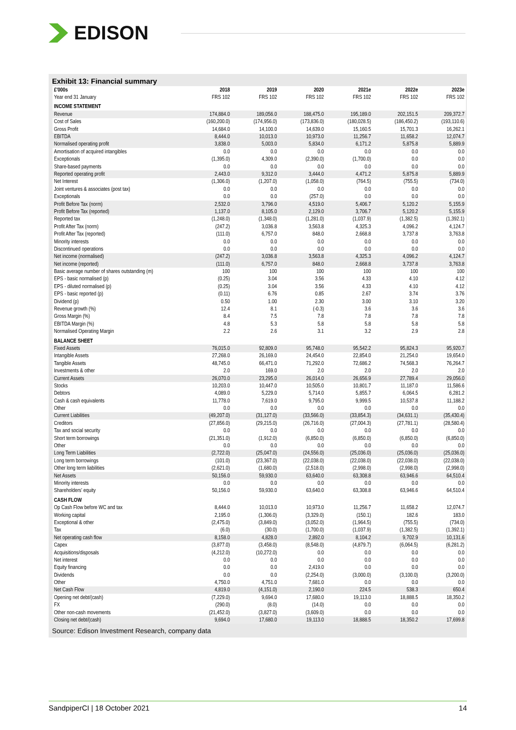EDISON
Exhibit 13: Financial summary
| £'000s | 2018 | 2019 | 2020 | 2021e | 2022e | 2023e |
| --- | --- | --- | --- | --- | --- | --- |
| Year end 31 January | FRS 102 | FRS 102 | FRS 102 | FRS 102 | FRS 102 | FRS 102 |
| INCOME STATEMENT | | | | | | |
| Revenue | 174,884.0 | 189,056.0 | 188,475.0 | 195,189.0 | 202,151.5 | 209,372.7 |
| Cost of Sales | (160,200.0) | (174,956.0) | (173,836.0) | (180,028.5) | (186,450.2) | (193,110.6) |
| Gross Profit | 14,684.0 | 14,100.0 | 14,639.0 | 15,160.5 | 15,701.3 | 16,262.1 |
| EBITDA | 8,444.0 | 10,013.0 | 10,973.0 | 11,256.7 | 11,658.2 | 12,074.7 |
| Normalised operating profit | 3,838.0 | 5,003.0 | 5,834.0 | 6,171.2 | 5,875.8 | 5,889.9 |
| Amortisation of acquired intangibles | 0.0 | 0.0 | 0.0 | 0.0 | 0.0 | 0.0 |
| Exceptionals | (1,395.0) | 4,309.0 | (2,390.0) | (1,700.0) | 0.0 | 0.0 |
| Share-based payments | 0.0 | 0.0 | 0.0 | 0.0 | 0.0 | 0.0 |
| Reported operating profit | 2,443.0 | 9,312.0 | 3,444.0 | 4,471.2 | 5,875.8 | 5,889.9 |
| Net Interest | (1,306.0) | (1,207.0) | (1,058.0) | (764.5) | (755.5) | (734.0) |
| Joint ventures & associates (post tax) | 0.0 | 0.0 | 0.0 | 0.0 | 0.0 | 0.0 |
| Exceptionals | 0.0 | 0.0 | (257.0) | 0.0 | 0.0 | 0.0 |
| Profit Before Tax (norm) | 2,532.0 | 3,796.0 | 4,519.0 | 5,406.7 | 5,120.2 | 5,155.9 |
| Profit Before Tax (reported) | 1,137.0 | 8,105.0 | 2,129.0 | 3,706.7 | 5,120.2 | 5,155.9 |
| Reported tax | (1,248.0) | (1,348.0) | (1,281.0) | (1,037.9) | (1,382.5) | (1,392.1) |
| Profit After Tax (norm) | (247.2) | 3,036.8 | 3,563.8 | 4,325.3 | 4,096.2 | 4,124.7 |
| Profit After Tax (reported) | (111.0) | 6,757.0 | 848.0 | 2,668.8 | 3,737.8 | 3,763.8 |
| Minority interests | 0.0 | 0.0 | 0.0 | 0.0 | 0.0 | 0.0 |
| Discontinued operations | 0.0 | 0.0 | 0.0 | 0.0 | 0.0 | 0.0 |
| Net income (normalised) | (247.2) | 3,036.8 | 3,563.8 | 4,325.3 | 4,096.2 | 4,124.7 |
| Net income (reported) | (111.0) | 6,757.0 | 848.0 | 2,668.8 | 3,737.8 | 3,763.8 |
| Basic average number of shares outstanding (m) | 100 | 100 | 100 | 100 | 100 | 100 |
| EPS - basic normalised (p) | (0.25) | 3.04 | 3.56 | 4.33 | 4.10 | 4.12 |
| EPS - diluted normalised (p) | (0.25) | 3.04 | 3.56 | 4.33 | 4.10 | 4.12 |
| EPS - basic reported (p) | (0.11) | 6.76 | 0.85 | 2.67 | 3.74 | 3.76 |
| Dividend (p) | 0.50 | 1.00 | 2.30 | 3.00 | 3.10 | 3.20 |
| Revenue growth (%) | 12.4 | 8.1 | (-0.3) | 3.6 | 3.6 | 3.6 |
| Gross Margin (%) | 8.4 | 7.5 | 7.8 | 7.8 | 7.8 | 7.8 |
| EBITDA Margin (%) | 4.8 | 5.3 | 5.8 | 5.8 | 5.8 | 5.8 |
| Normalised Operating Margin | 2.2 | 2.6 | 3.1 | 3.2 | 2.9 | 2.8 |
| BALANCE SHEET | | | | | | |
| Fixed Assets | 76,015.0 | 92,809.0 | 95,748.0 | 95,542.2 | 95,824.3 | 95,920.7 |
| Intangible Assets | 27,268.0 | 26,169.0 | 24,454.0 | 22,854.0 | 21,254.0 | 19,654.0 |
| Tangible Assets | 48,745.0 | 66,471.0 | 71,292.0 | 72,686.2 | 74,568.3 | 76,264.7 |
| Investments & other | 2.0 | 169.0 | 2.0 | 2.0 | 2.0 | 2.0 |
| Current Assets | 26,070.0 | 23,295.0 | 26,014.0 | 26,656.9 | 27,789.4 | 29,056.0 |
| Stocks | 10,203.0 | 10,447.0 | 10,505.0 | 10,801.7 | 11,187.0 | 11,586.6 |
| Debtors | 4,089.0 | 5,229.0 | 5,714.0 | 5,855.7 | 6,064.5 | 6,281.2 |
| Cash & cash equivalents | 11,778.0 | 7,619.0 | 9,795.0 | 9,999.5 | 10,537.8 | 11,188.2 |
| Other | 0.0 | 0.0 | 0.0 | 0.0 | 0.0 | 0.0 |
| Current Liabilities | (49,207.0) | (31,127.0) | (33,566.0) | (33,854.3) | (34,631.1) | (35,430.4) |
| Creditors | (27,856.0) | (29,215.0) | (26,716.0) | (27,004.3) | (27,781.1) | (28,580.4) |
| Tax and social security | 0.0 | 0.0 | 0.0 | 0.0 | 0.0 | 0.0 |
| Short term borrowings | (21,351.0) | (1,912.0) | (6,850.0) | (6,850.0) | (6,850.0) | (6,850.0) |
| Other | 0.0 | 0.0 | 0.0 | 0.0 | 0.0 | 0.0 |
| Long Term Liabilities | (2,722.0) | (25,047.0) | (24,556.0) | (25,036.0) | (25,036.0) | (25,036.0) |
| Long term borrowings | (101.0) | (23,367.0) | (22,038.0) | (22,038.0) | (22,038.0) | (22,038.0) |
| Other long term liabilities | (2,621.0) | (1,680.0) | (2,518.0) | (2,998.0) | (2,998.0) | (2,998.0) |
| Net Assets | 50,156.0 | 59,930.0 | 63,640.0 | 63,308.8 | 63,946.6 | 64,510.4 |
| Minority interests | 0.0 | 0.0 | 0.0 | 0.0 | 0.0 | 0.0 |
| Shareholders' equity | 50,156.0 | 59,930.0 | 63,640.0 | 63,308.8 | 63,946.6 | 64,510.4 |
| CASH FLOW | | | | | | |
| Op Cash Flow before WC and tax | 8,444.0 | 10,013.0 | 10,973.0 | 11,256.7 | 11,658.2 | 12,074.7 |
| Working capital | 2,195.0 | (1,306.0) | (3,329.0) | (150.1) | 182.6 | 183.0 |
| Exceptional & other | (2,475.0) | (3,849.0) | (3,052.0) | (1,964.5) | (755.5) | (734.0) |
| Tax | (6.0) | (30.0) | (1,700.0) | (1,037.9) | (1,382.5) | (1,392.1) |
| Net operating cash flow | 8,158.0 | 4,828.0 | 2,892.0 | 8,104.2 | 9,702.9 | 10,131.6 |
| Capex | (3,877.0) | (3,458.0) | (8,548.0) | (4,879.7) | (6,064.5) | (6,281.2) |
| Acquisitions/disposals | (4,212.0) | (10,272.0) | 0.0 | 0.0 | 0.0 | 0.0 |
| Net interest | 0.0 | 0.0 | 0.0 | 0.0 | 0.0 | 0.0 |
| Equity financing | 0.0 | 0.0 | 2,419.0 | 0.0 | 0.0 | 0.0 |
| Dividends | 0.0 | 0.0 | (2,254.0) | (3,000.0) | (3,100.0) | (3,200.0) |
| Other | 4,750.0 | 4,751.0 | 7,681.0 | 0.0 | 0.0 | 0.0 |
| Net Cash Flow | 4,819.0 | (4,151.0) | 2,190.0 | 224.5 | 538.3 | 650.4 |
| Opening net debt/(cash) | (7,229.0) | 9,694.0 | 17,680.0 | 19,113.0 | 18,888.5 | 18,350.2 |
| FX | (290.0) | (8.0) | (14.0) | 0.0 | 0.0 | 0.0 |
| Other non-cash movements | (21,452.0) | (3,827.0) | (3,609.0) | 0.0 | 0.0 | 0.0 |
| Closing net debt/(cash) | 9,694.0 | 17,680.0 | 19,113.0 | 18,888.5 | 18,350.2 | 17,699.8 |
Source: Edison Investment Research, company data
SandpiperCI | 18 October 2021 14